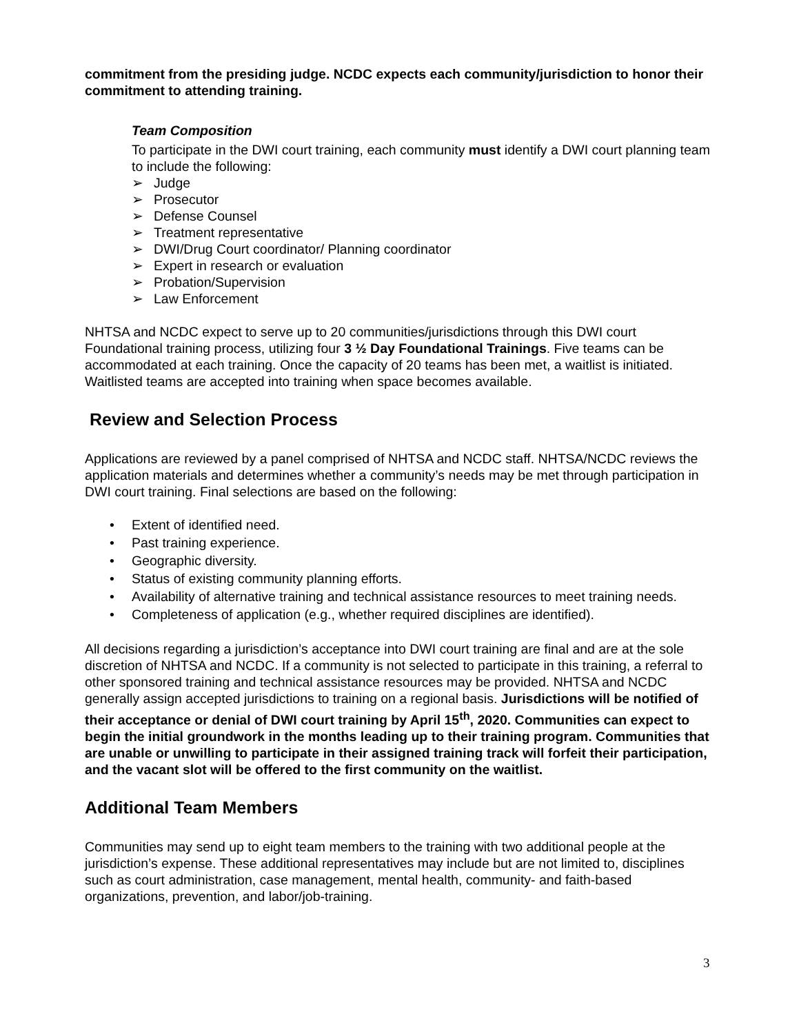commitment from the presiding judge. NCDC expects each community/jurisdiction to honor their commitment to attending training.
Team Composition
To participate in the DWI court training, each community must identify a DWI court planning team to include the following:
➢ Judge
➢ Prosecutor
➢ Defense Counsel
➢ Treatment representative
➢ DWI/Drug Court coordinator/ Planning coordinator
➢ Expert in research or evaluation
➢ Probation/Supervision
➢ Law Enforcement
NHTSA and NCDC expect to serve up to 20 communities/jurisdictions through this DWI court Foundational training process, utilizing four 3 ½ Day Foundational Trainings. Five teams can be accommodated at each training. Once the capacity of 20 teams has been met, a waitlist is initiated. Waitlisted teams are accepted into training when space becomes available.
Review and Selection Process
Applications are reviewed by a panel comprised of NHTSA and NCDC staff. NHTSA/NCDC reviews the application materials and determines whether a community’s needs may be met through participation in DWI court training. Final selections are based on the following:
• Extent of identified need.
• Past training experience.
• Geographic diversity.
• Status of existing community planning efforts.
• Availability of alternative training and technical assistance resources to meet training needs.
• Completeness of application (e.g., whether required disciplines are identified).
All decisions regarding a jurisdiction’s acceptance into DWI court training are final and are at the sole discretion of NHTSA and NCDC. If a community is not selected to participate in this training, a referral to other sponsored training and technical assistance resources may be provided. NHTSA and NCDC generally assign accepted jurisdictions to training on a regional basis. Jurisdictions will be notified of their acceptance or denial of DWI court training by April 15<sup>th</sup>, 2020. Communities can expect to begin the initial groundwork in the months leading up to their training program. Communities that are unable or unwilling to participate in their assigned training track will forfeit their participation, and the vacant slot will be offered to the first community on the waitlist.
Additional Team Members
Communities may send up to eight team members to the training with two additional people at the jurisdiction’s expense. These additional representatives may include but are not limited to, disciplines such as court administration, case management, mental health, community- and faith-based organizations, prevention, and labor/job-training.
3